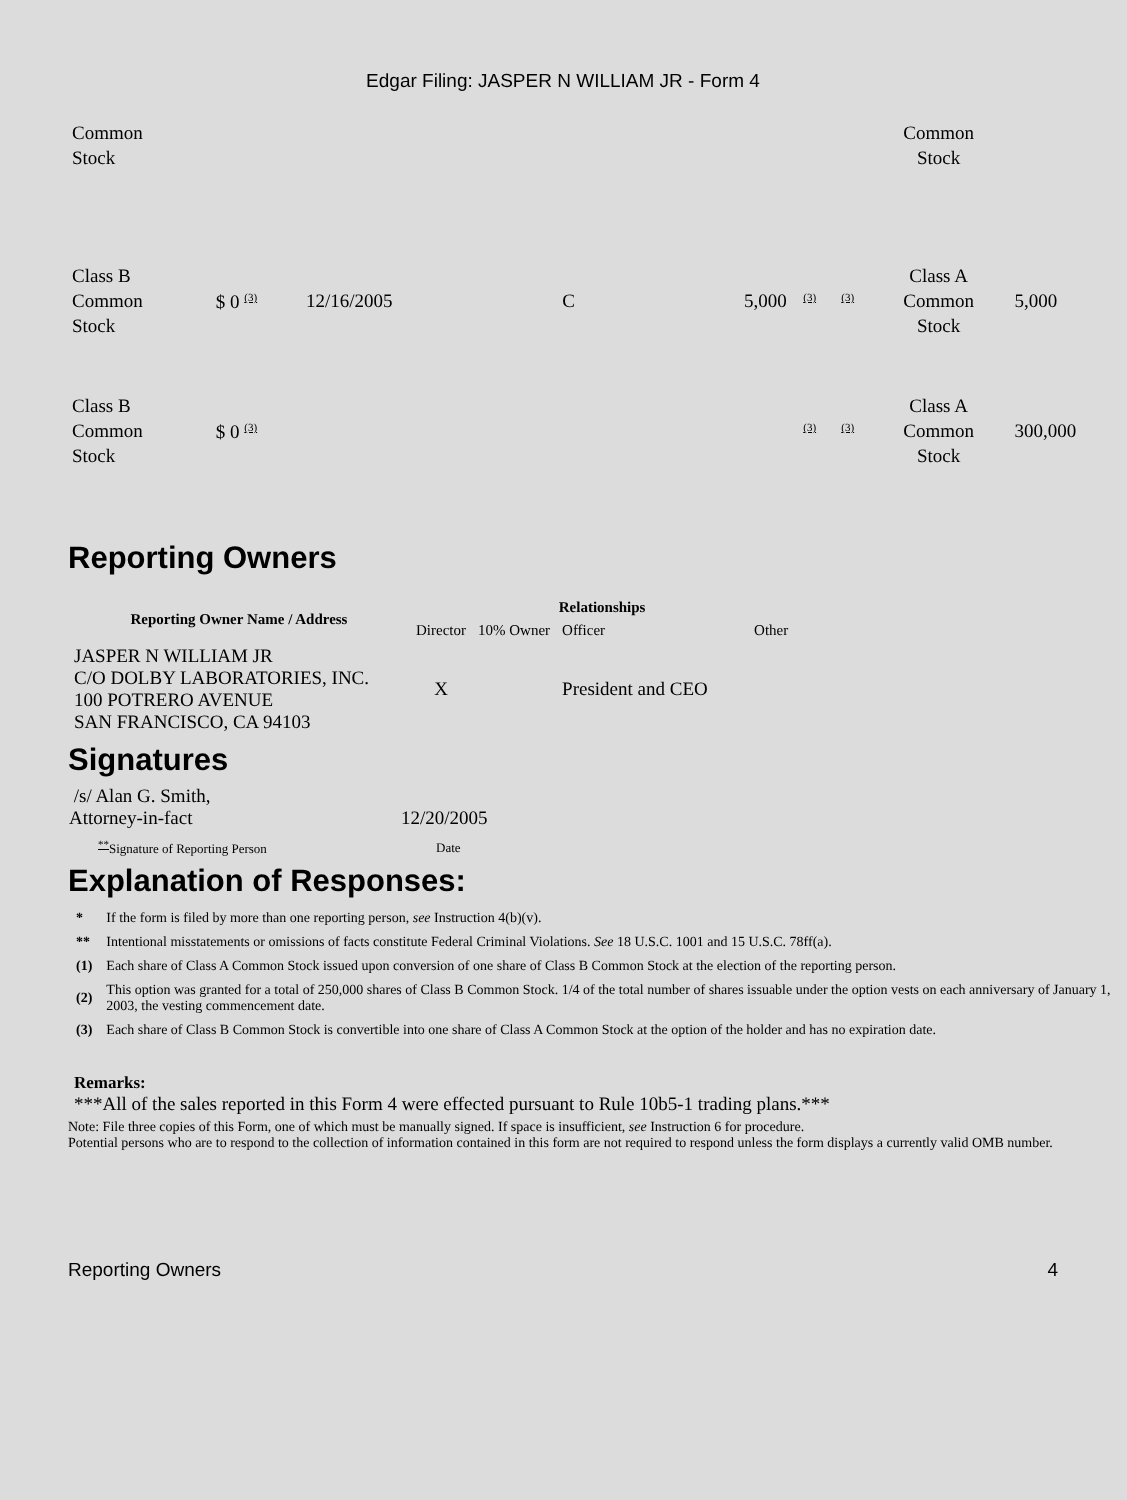Edgar Filing: JASPER N WILLIAM JR - Form 4
| Common Stock | | | | | | | Common Stock | |
| Class B Common Stock | $ 0 <sup>(3)</sup> | 12/16/2005 | C | 5,000 | <sup>(3)</sup> | <sup>(3)</sup> | Class A Common Stock | 5,000 |
| Class B Common Stock | $ 0 <sup>(3)</sup> | | | | <sup>(3)</sup> | <sup>(3)</sup> | Class A Common Stock | 300,000 |
Reporting Owners
| Reporting Owner Name / Address | Relationships | | | |
| --- | --- | --- | --- | --- |
| | Director | 10% Owner | Officer | Other |
| JASPER N WILLIAM JR C/O DOLBY LABORATORIES, INC. 100 POTRERO AVENUE SAN FRANCISCO, CA 94103 | X | | President and CEO | |
Signatures
| /s/ Alan G. Smith, Attorney-in-fact | 12/20/2005 |
| <sup>**</sup> Signature of Reporting Person | Date |
Explanation of Responses:
| * | If the form is filed by more than one reporting person, see Instruction 4(b)(v). |
| ** | Intentional misstatements or omissions of facts constitute Federal Criminal Violations. See 18 U.S.C. 1001 and 15 U.S.C. 78ff(a). |
| (1) | Each share of Class A Common Stock issued upon conversion of one share of Class B Common Stock at the election of the reporting person. |
| (2) | This option was granted for a total of 250,000 shares of Class B Common Stock. 1/4 of the total number of shares issuable under the option vests on each anniversary of January 1, 2003, the vesting commencement date. |
| (3) | Each share of Class B Common Stock is convertible into one share of Class A Common Stock at the option of the holder and has no expiration date. |
Remarks:
***All of the sales reported in this Form 4 were effected pursuant to Rule 10b5-1 trading plans.***
Note: File three copies of this Form, one of which must be manually signed. If space is insufficient, see Instruction 6 for procedure.
Potential persons who are to respond to the collection of information contained in this form are not required to respond unless the form displays a currently valid OMB number.
Reporting Owners 4